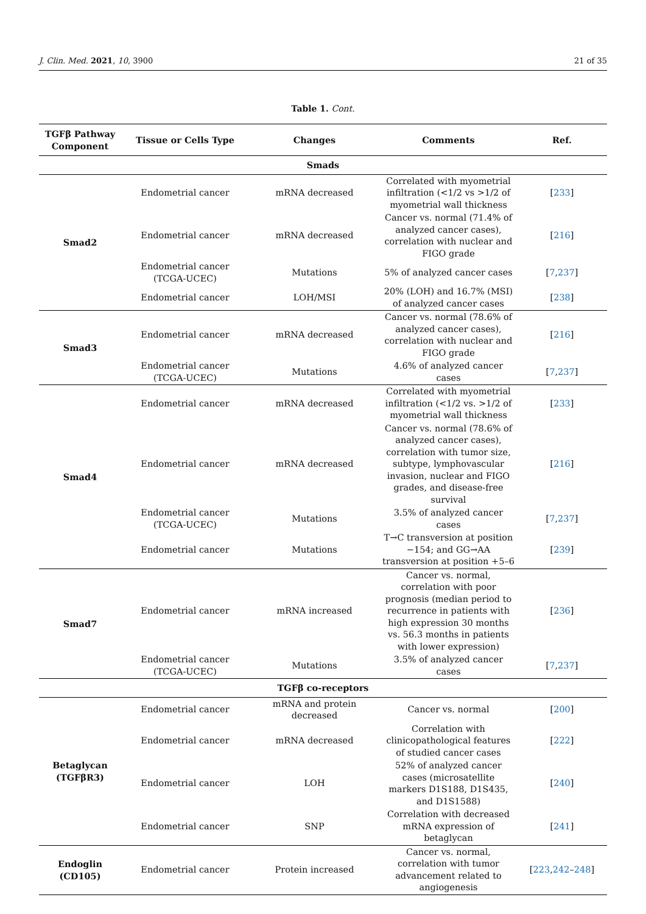J. Clin. Med. 2021, 10, 3900 21 of 35
Table 1. Cont.
| TGFβ Pathway Component | Tissue or Cells Type | Changes | Comments | Ref. |
| --- | --- | --- | --- | --- |
| Smads | | | | |
| Smad2 | Endometrial cancer | mRNA decreased | Correlated with myometrial infiltration (<1/2 vs >1/2 of myometrial wall thickness | [ 233 ] |
| | Endometrial cancer | mRNA decreased | Cancer vs. normal (71.4% of analyzed cancer cases), correlation with nuclear and FIGO grade | [ 216 ] |
| | Endometrial cancer (TCGA-UCEC) | Mutations | 5% of analyzed cancer cases | [ 7 , 237 ] |
| | Endometrial cancer | LOH/MSI | 20% (LOH) and 16.7% (MSI) of analyzed cancer cases | [ 238 ] |
| Smad3 | Endometrial cancer | mRNA decreased | Cancer vs. normal (78.6% of analyzed cancer cases), correlation with nuclear and FIGO grade | [ 216 ] |
| | Endometrial cancer (TCGA-UCEC) | Mutations | 4.6% of analyzed cancer cases | [ 7 , 237 ] |
| Smad4 | Endometrial cancer | mRNA decreased | Correlated with myometrial infiltration (<1/2 vs. >1/2 of myometrial wall thickness | [ 233 ] |
| | Endometrial cancer | mRNA decreased | Cancer vs. normal (78.6% of analyzed cancer cases), correlation with tumor size, subtype, lymphovascular invasion, nuclear and FIGO grades, and disease-free survival | [ 216 ] |
| | Endometrial cancer (TCGA-UCEC) | Mutations | 3.5% of analyzed cancer cases | [ 7 , 237 ] |
| | Endometrial cancer | Mutations | T→C transversion at position −154; and GG→AA transversion at position +5–6 | [ 239 ] |
| Smad7 | Endometrial cancer | mRNA increased | Cancer vs. normal, correlation with poor prognosis (median period to recurrence in patients with high expression 30 months vs. 56.3 months in patients with lower expression) | [ 236 ] |
| | Endometrial cancer (TCGA-UCEC) | Mutations | 3.5% of analyzed cancer cases | [ 7 , 237 ] |
| TGFβ co-receptors | | | | |
| Betaglycan (TGFβR3) | Endometrial cancer | mRNA and protein decreased | Cancer vs. normal | [ 200 ] |
| | Endometrial cancer | mRNA decreased | Correlation with clinicopathological features of studied cancer cases | [ 222 ] |
| | Endometrial cancer | LOH | 52% of analyzed cancer cases (microsatellite markers D1S188, D1S435, and D1S1588) | [ 240 ] |
| | Endometrial cancer | SNP | Correlation with decreased mRNA expression of betaglycan | [ 241 ] |
| Endoglin (CD105) | Endometrial cancer | Protein increased | Cancer vs. normal, correlation with tumor advancement related to angiogenesis | [ 223 , 242 – 248 ] |